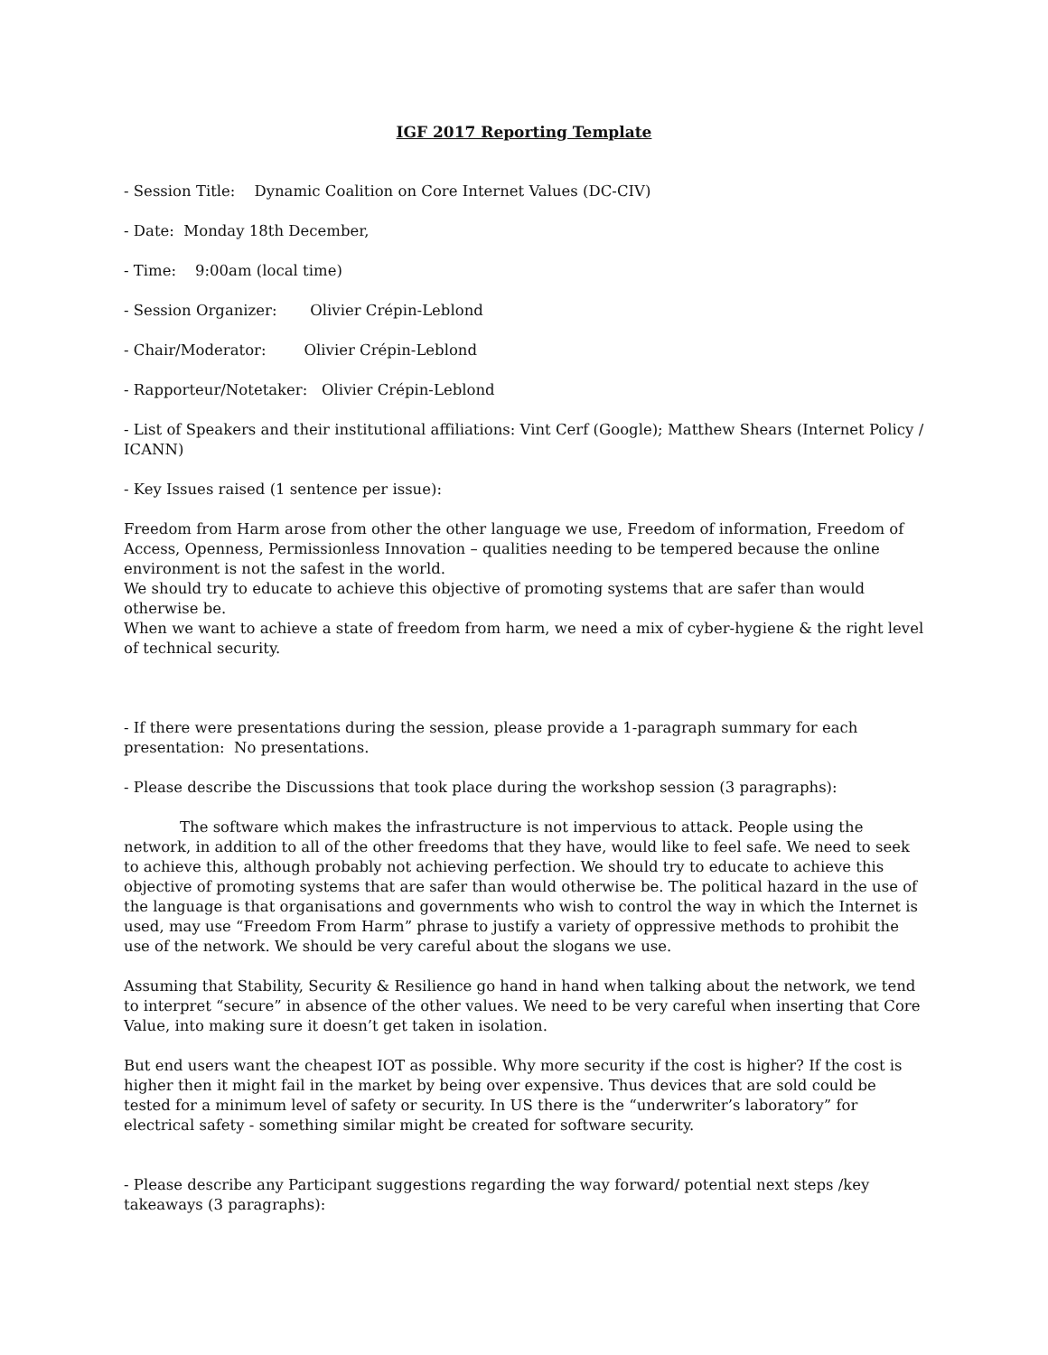IGF 2017 Reporting Template
- Session Title: Dynamic Coalition on Core Internet Values (DC-CIV)
- Date: Monday 18th December,
- Time: 9:00am (local time)
- Session Organizer: Olivier Crépin-Leblond
- Chair/Moderator: Olivier Crépin-Leblond
- Rapporteur/Notetaker: Olivier Crépin-Leblond
- List of Speakers and their institutional affiliations: Vint Cerf (Google); Matthew Shears (Internet Policy / ICANN)
- Key Issues raised (1 sentence per issue):
Freedom from Harm arose from other the other language we use, Freedom of information, Freedom of Access, Openness, Permissionless Innovation – qualities needing to be tempered because the online environment is not the safest in the world.
We should try to educate to achieve this objective of promoting systems that are safer than would otherwise be.
When we want to achieve a state of freedom from harm, we need a mix of cyber-hygiene & the right level of technical security.
- If there were presentations during the session, please provide a 1-paragraph summary for each presentation: No presentations.
- Please describe the Discussions that took place during the workshop session (3 paragraphs):
The software which makes the infrastructure is not impervious to attack. People using the network, in addition to all of the other freedoms that they have, would like to feel safe. We need to seek to achieve this, although probably not achieving perfection. We should try to educate to achieve this objective of promoting systems that are safer than would otherwise be. The political hazard in the use of the language is that organisations and governments who wish to control the way in which the Internet is used, may use “Freedom From Harm” phrase to justify a variety of oppressive methods to prohibit the use of the network. We should be very careful about the slogans we use.
Assuming that Stability, Security & Resilience go hand in hand when talking about the network, we tend to interpret “secure” in absence of the other values. We need to be very careful when inserting that Core Value, into making sure it doesn’t get taken in isolation.
But end users want the cheapest IOT as possible. Why more security if the cost is higher? If the cost is higher then it might fail in the market by being over expensive. Thus devices that are sold could be tested for a minimum level of safety or security. In US there is the “underwriter’s laboratory” for electrical safety - something similar might be created for software security.
- Please describe any Participant suggestions regarding the way forward/ potential next steps /key takeaways (3 paragraphs):